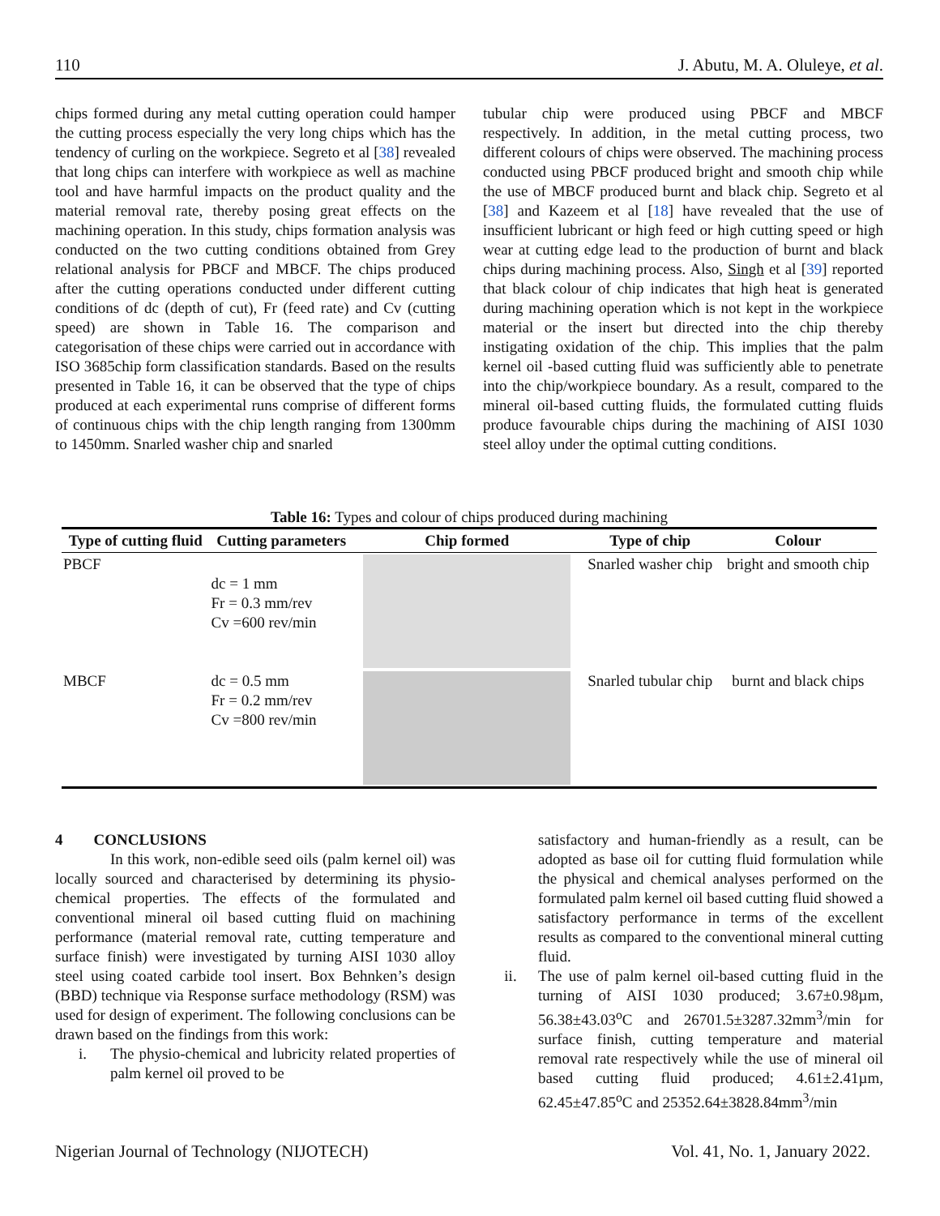110 J. Abutu, M. A. Oluleye, et al.
chips formed during any metal cutting operation could hamper the cutting process especially the very long chips which has the tendency of curling on the workpiece. Segreto et al [38] revealed that long chips can interfere with workpiece as well as machine tool and have harmful impacts on the product quality and the material removal rate, thereby posing great effects on the machining operation. In this study, chips formation analysis was conducted on the two cutting conditions obtained from Grey relational analysis for PBCF and MBCF. The chips produced after the cutting operations conducted under different cutting conditions of dc (depth of cut), Fr (feed rate) and Cv (cutting speed) are shown in Table 16. The comparison and categorisation of these chips were carried out in accordance with ISO 3685chip form classification standards. Based on the results presented in Table 16, it can be observed that the type of chips produced at each experimental runs comprise of different forms of continuous chips with the chip length ranging from 1300mm to 1450mm. Snarled washer chip and snarled
tubular chip were produced using PBCF and MBCF respectively. In addition, in the metal cutting process, two different colours of chips were observed. The machining process conducted using PBCF produced bright and smooth chip while the use of MBCF produced burnt and black chip. Segreto et al [38] and Kazeem et al [18] have revealed that the use of insufficient lubricant or high feed or high cutting speed or high wear at cutting edge lead to the production of burnt and black chips during machining process. Also, Singh et al [39] reported that black colour of chip indicates that high heat is generated during machining operation which is not kept in the workpiece material or the insert but directed into the chip thereby instigating oxidation of the chip. This implies that the palm kernel oil -based cutting fluid was sufficiently able to penetrate into the chip/workpiece boundary. As a result, compared to the mineral oil-based cutting fluids, the formulated cutting fluids produce favourable chips during the machining of AISI 1030 steel alloy under the optimal cutting conditions.
Table 16: Types and colour of chips produced during machining
| Type of cutting fluid | Cutting parameters | Chip formed | Type of chip | Colour |
| --- | --- | --- | --- | --- |
| PBCF | dc = 1 mm Fr = 0.3 mm/rev Cv =600 rev/min | | Snarled washer chip | bright and smooth chip |
| MBCF | dc = 0.5 mm Fr = 0.2 mm/rev Cv =800 rev/min | | Snarled tubular chip | burnt and black chips |
4 CONCLUSIONS
In this work, non-edible seed oils (palm kernel oil) was locally sourced and characterised by determining its physio-chemical properties. The effects of the formulated and conventional mineral oil based cutting fluid on machining performance (material removal rate, cutting temperature and surface finish) were investigated by turning AISI 1030 alloy steel using coated carbide tool insert. Box Behnken’s design (BBD) technique via Response surface methodology (RSM) was used for design of experiment. The following conclusions can be drawn based on the findings from this work:
i. The physio-chemical and lubricity related properties of palm kernel oil proved to be
satisfactory and human-friendly as a result, can be adopted as base oil for cutting fluid formulation while the physical and chemical analyses performed on the formulated palm kernel oil based cutting fluid showed a satisfactory performance in terms of the excellent results as compared to the conventional mineral cutting fluid.
ii. The use of palm kernel oil-based cutting fluid in the turning of AISI 1030 produced; 3.67±0.98µm, 56.38±43.03<sup>o</sup>C and 26701.5±3287.32mm<sup>3</sup>/min for surface finish, cutting temperature and material removal rate respectively while the use of mineral oil based cutting fluid produced; 4.61±2.41µm, 62.45±47.85<sup>o</sup>C and 25352.64±3828.84mm<sup>3</sup>/min
Nigerian Journal of Technology (NIJOTECH) Vol. 41, No. 1, January 2022.